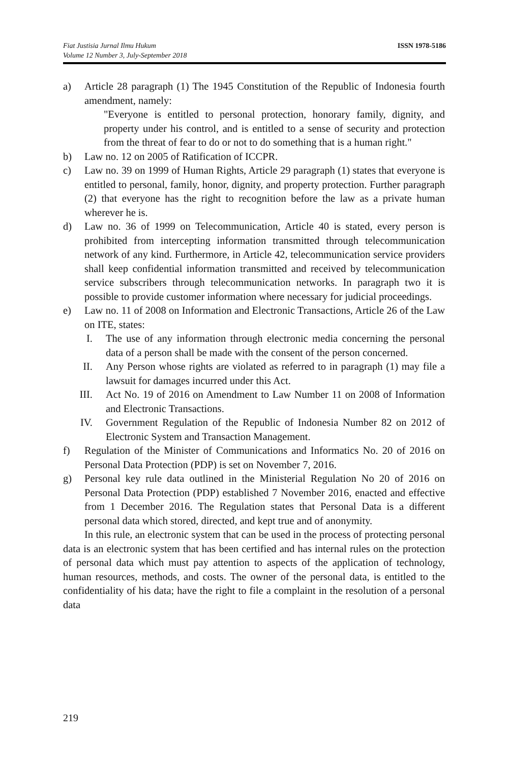Fiat Justisia Jurnal Ilmu Hukum
Volume 12 Number 3, July-September 2018
ISSN 1978-5186
a) Article 28 paragraph (1) The 1945 Constitution of the Republic of Indonesia fourth amendment, namely:
"Everyone is entitled to personal protection, honorary family, dignity, and property under his control, and is entitled to a sense of security and protection from the threat of fear to do or not to do something that is a human right."
b) Law no. 12 on 2005 of Ratification of ICCPR.
c) Law no. 39 on 1999 of Human Rights, Article 29 paragraph (1) states that everyone is entitled to personal, family, honor, dignity, and property protection. Further paragraph (2) that everyone has the right to recognition before the law as a private human wherever he is.
d) Law no. 36 of 1999 on Telecommunication, Article 40 is stated, every person is prohibited from intercepting information transmitted through telecommunication network of any kind. Furthermore, in Article 42, telecommunication service providers shall keep confidential information transmitted and received by telecommunication service subscribers through telecommunication networks. In paragraph two it is possible to provide customer information where necessary for judicial proceedings.
e) Law no. 11 of 2008 on Information and Electronic Transactions, Article 26 of the Law on ITE, states:
I. The use of any information through electronic media concerning the personal data of a person shall be made with the consent of the person concerned.
II. Any Person whose rights are violated as referred to in paragraph (1) may file a lawsuit for damages incurred under this Act.
III. Act No. 19 of 2016 on Amendment to Law Number 11 on 2008 of Information and Electronic Transactions.
IV. Government Regulation of the Republic of Indonesia Number 82 on 2012 of Electronic System and Transaction Management.
f) Regulation of the Minister of Communications and Informatics No. 20 of 2016 on Personal Data Protection (PDP) is set on November 7, 2016.
g) Personal key rule data outlined in the Ministerial Regulation No 20 of 2016 on Personal Data Protection (PDP) established 7 November 2016, enacted and effective from 1 December 2016. The Regulation states that Personal Data is a different personal data which stored, directed, and kept true and of anonymity.
In this rule, an electronic system that can be used in the process of protecting personal data is an electronic system that has been certified and has internal rules on the protection of personal data which must pay attention to aspects of the application of technology, human resources, methods, and costs. The owner of the personal data, is entitled to the confidentiality of his data; have the right to file a complaint in the resolution of a personal data
219